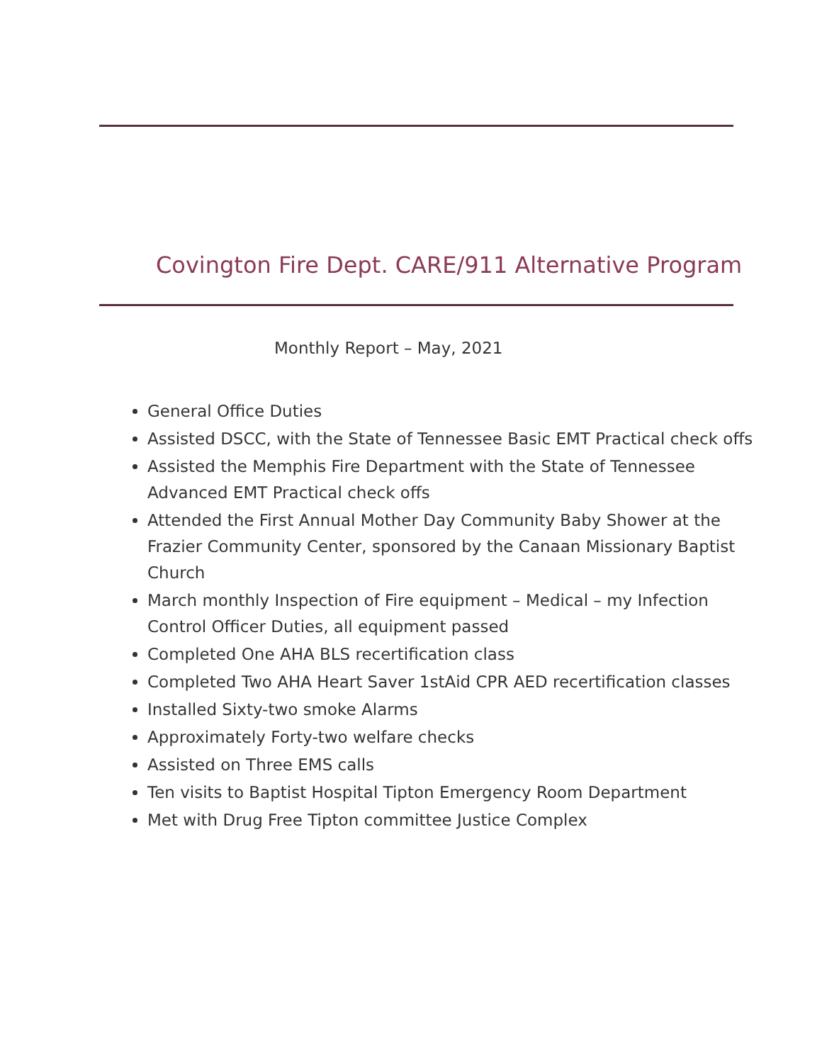Covington Fire Dept. CARE/911 Alternative Program
Monthly Report – May, 2021
General Office Duties
Assisted DSCC, with the State of Tennessee Basic EMT Practical check offs
Assisted the Memphis Fire Department with the State of Tennessee Advanced EMT Practical check offs
Attended the First Annual Mother Day Community Baby Shower at the Frazier Community Center, sponsored by the Canaan Missionary Baptist Church
March monthly Inspection of Fire equipment – Medical – my Infection Control Officer Duties, all equipment passed
Completed One AHA BLS recertification class
Completed Two AHA Heart Saver 1stAid CPR AED recertification classes
Installed Sixty-two smoke Alarms
Approximately Forty-two welfare checks
Assisted on Three EMS calls
Ten visits to Baptist Hospital Tipton Emergency Room Department
Met with Drug Free Tipton committee Justice Complex